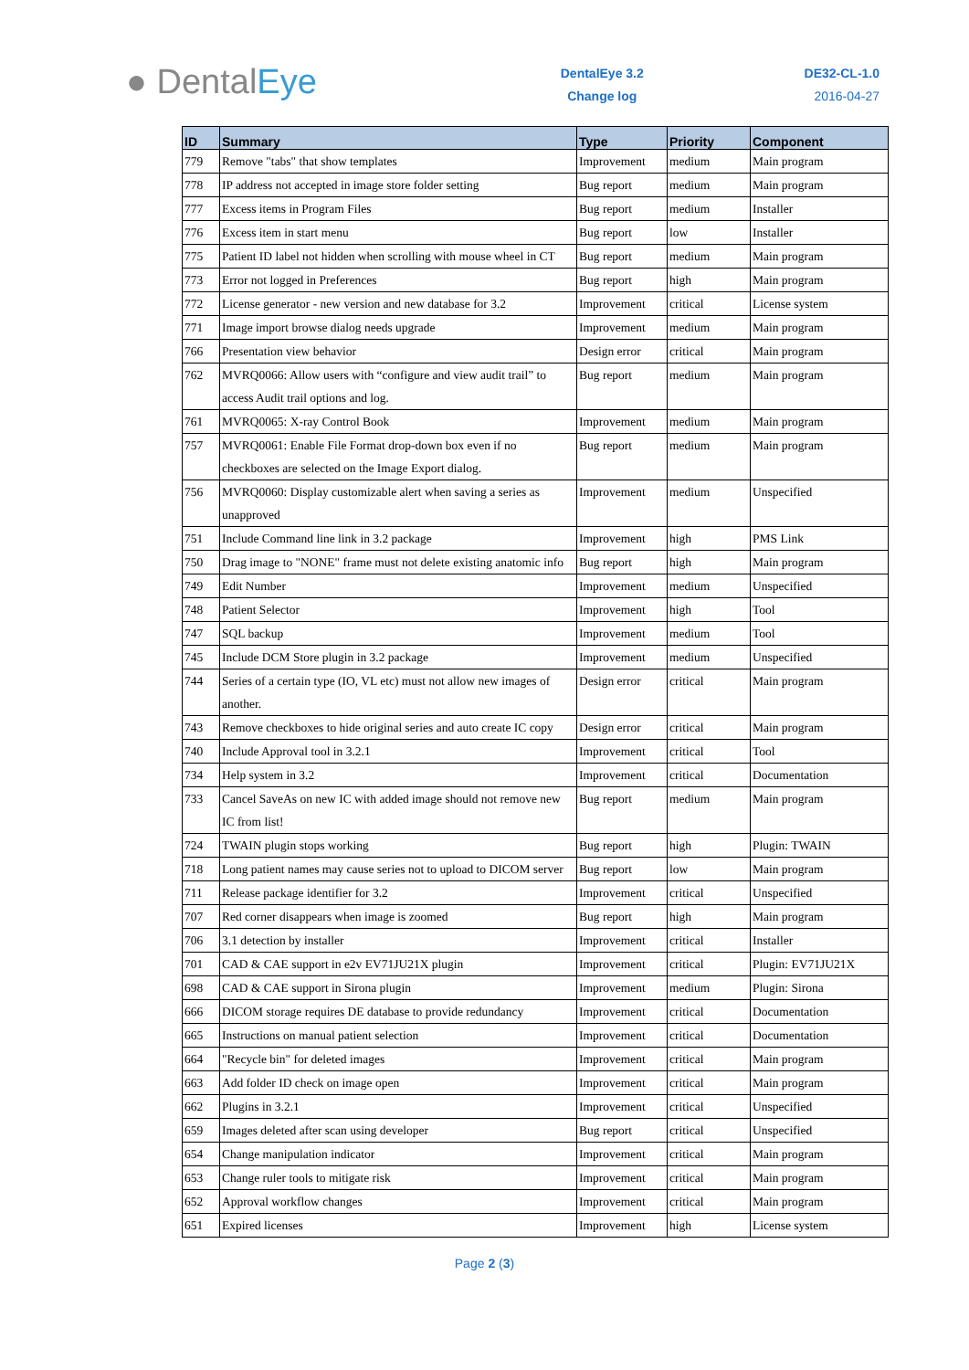● DentalEye
DentalEye 3.2
Change log
DE32-CL-1.0
2016-04-27
| ID | Summary | Type | Priority | Component |
| --- | --- | --- | --- | --- |
| 779 | Remove "tabs" that show templates | Improvement | medium | Main program |
| 778 | IP address not accepted in image store folder setting | Bug report | medium | Main program |
| 777 | Excess items in Program Files | Bug report | medium | Installer |
| 776 | Excess item in start menu | Bug report | low | Installer |
| 775 | Patient ID label not hidden when scrolling with mouse wheel in CT | Bug report | medium | Main program |
| 773 | Error not logged in Preferences | Bug report | high | Main program |
| 772 | License generator - new version and new database for 3.2 | Improvement | critical | License system |
| 771 | Image import browse dialog needs upgrade | Improvement | medium | Main program |
| 766 | Presentation view behavior | Design error | critical | Main program |
| 762 | MVRQ0066: Allow users with “configure and view audit trail” to access Audit trail options and log. | Bug report | medium | Main program |
| 761 | MVRQ0065: X-ray Control Book | Improvement | medium | Main program |
| 757 | MVRQ0061: Enable File Format drop-down box even if no checkboxes are selected on the Image Export dialog. | Bug report | medium | Main program |
| 756 | MVRQ0060: Display customizable alert when saving a series as unapproved | Improvement | medium | Unspecified |
| 751 | Include Command line link in 3.2 package | Improvement | high | PMS Link |
| 750 | Drag image to "NONE" frame must not delete existing anatomic info | Bug report | high | Main program |
| 749 | Edit Number | Improvement | medium | Unspecified |
| 748 | Patient Selector | Improvement | high | Tool |
| 747 | SQL backup | Improvement | medium | Tool |
| 745 | Include DCM Store plugin in 3.2 package | Improvement | medium | Unspecified |
| 744 | Series of a certain type (IO, VL etc) must not allow new images of another. | Design error | critical | Main program |
| 743 | Remove checkboxes to hide original series and auto create IC copy | Design error | critical | Main program |
| 740 | Include Approval tool in 3.2.1 | Improvement | critical | Tool |
| 734 | Help system in 3.2 | Improvement | critical | Documentation |
| 733 | Cancel SaveAs on new IC with added image should not remove new IC from list! | Bug report | medium | Main program |
| 724 | TWAIN plugin stops working | Bug report | high | Plugin: TWAIN |
| 718 | Long patient names may cause series not to upload to DICOM server | Bug report | low | Main program |
| 711 | Release package identifier for 3.2 | Improvement | critical | Unspecified |
| 707 | Red corner disappears when image is zoomed | Bug report | high | Main program |
| 706 | 3.1 detection by installer | Improvement | critical | Installer |
| 701 | CAD & CAE support in e2v EV71JU21X plugin | Improvement | critical | Plugin: EV71JU21X |
| 698 | CAD & CAE support in Sirona plugin | Improvement | medium | Plugin: Sirona |
| 666 | DICOM storage requires DE database to provide redundancy | Improvement | critical | Documentation |
| 665 | Instructions on manual patient selection | Improvement | critical | Documentation |
| 664 | "Recycle bin" for deleted images | Improvement | critical | Main program |
| 663 | Add folder ID check on image open | Improvement | critical | Main program |
| 662 | Plugins in 3.2.1 | Improvement | critical | Unspecified |
| 659 | Images deleted after scan using developer | Bug report | critical | Unspecified |
| 654 | Change manipulation indicator | Improvement | critical | Main program |
| 653 | Change ruler tools to mitigate risk | Improvement | critical | Main program |
| 652 | Approval workflow changes | Improvement | critical | Main program |
| 651 | Expired licenses | Improvement | high | License system |
Page 2 (3)